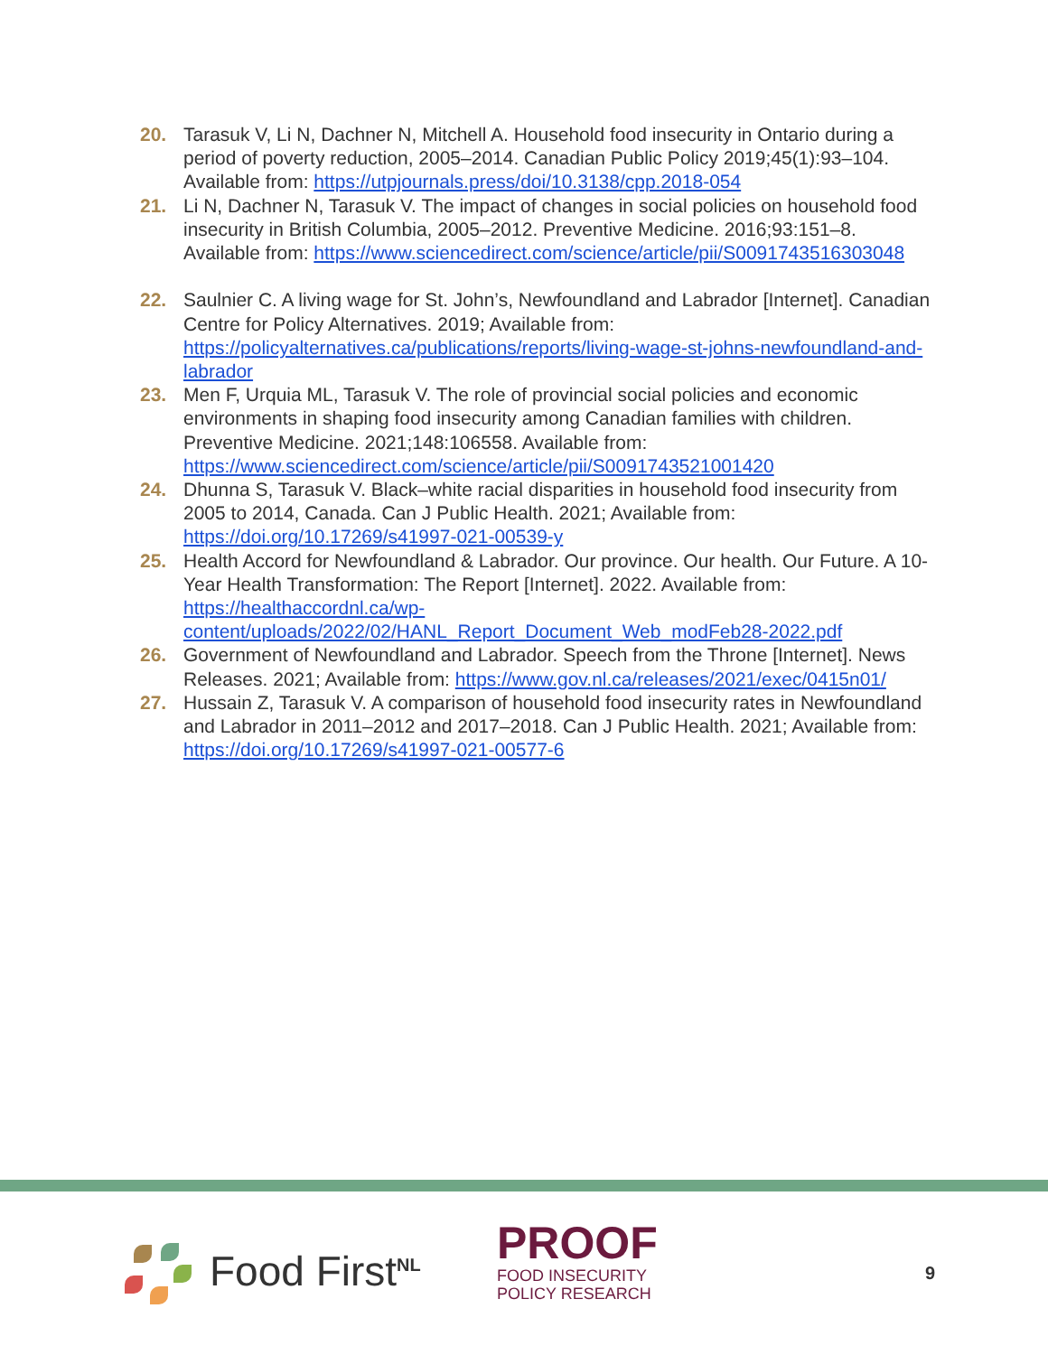20. Tarasuk V, Li N, Dachner N, Mitchell A. Household food insecurity in Ontario during a period of poverty reduction, 2005–2014. Canadian Public Policy 2019;45(1):93–104. Available from: https://utpjournals.press/doi/10.3138/cpp.2018-054
21. Li N, Dachner N, Tarasuk V. The impact of changes in social policies on household food insecurity in British Columbia, 2005–2012. Preventive Medicine. 2016;93:151–8. Available from: https://www.sciencedirect.com/science/article/pii/S0091743516303048
22. Saulnier C. A living wage for St. John’s, Newfoundland and Labrador [Internet]. Canadian Centre for Policy Alternatives. 2019; Available from: https://policyalternatives.ca/publications/reports/living-wage-st-johns-newfoundland-and-labrador
23. Men F, Urquia ML, Tarasuk V. The role of provincial social policies and economic environments in shaping food insecurity among Canadian families with children. Preventive Medicine. 2021;148:106558. Available from: https://www.sciencedirect.com/science/article/pii/S0091743521001420
24. Dhunna S, Tarasuk V. Black–white racial disparities in household food insecurity from 2005 to 2014, Canada. Can J Public Health. 2021; Available from: https://doi.org/10.17269/s41997-021-00539-y
25. Health Accord for Newfoundland & Labrador. Our province. Our health. Our Future. A 10-Year Health Transformation: The Report [Internet]. 2022. Available from: https://healthaccordnl.ca/wp-content/uploads/2022/02/HANL_Report_Document_Web_modFeb28-2022.pdf
26. Government of Newfoundland and Labrador. Speech from the Throne [Internet]. News Releases. 2021; Available from: https://www.gov.nl.ca/releases/2021/exec/0415n01/
27. Hussain Z, Tarasuk V. A comparison of household food insecurity rates in Newfoundland and Labrador in 2011–2012 and 2017–2018. Can J Public Health. 2021; Available from: https://doi.org/10.17269/s41997-021-00577-6
Food First<sup>NL</sup>
PROOF
FOOD INSECURITY
POLICY RESEARCH
9